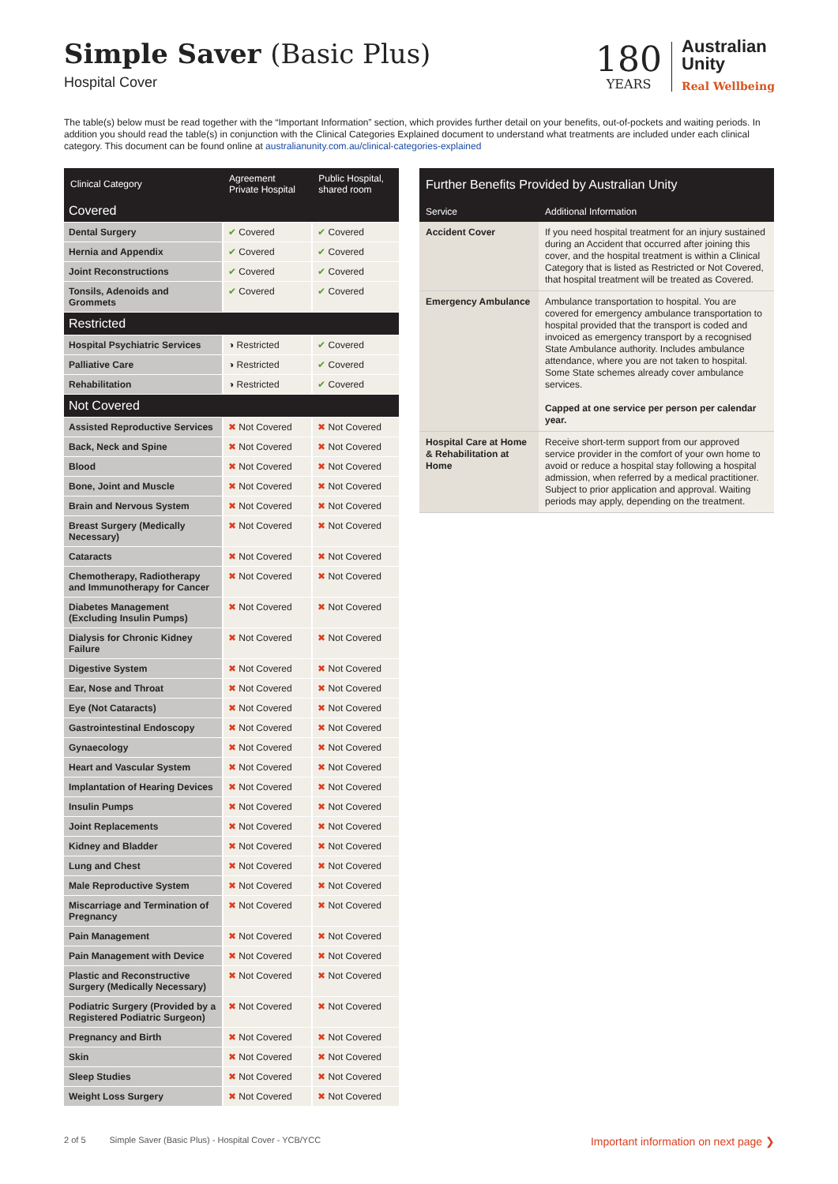Simple Saver (Basic Plus)
Hospital Cover
180
YEARS
Australian
Unity
Real Wellbeing
The table(s) below must be read together with the “Important Information” section, which provides further detail on your benefits, out-of-pockets and waiting periods. In addition you should read the table(s) in conjunction with the Clinical Categories Explained document to understand what treatments are included under each clinical category. This document can be found online at australianunity.com.au/clinical-categories-explained
| Clinical Category | Agreement Private Hospital | Public Hospital, shared room |
| --- | --- | --- |
| Covered | | |
| Dental Surgery | ✔ Covered | ✔ Covered |
| Hernia and Appendix | ✔ Covered | ✔ Covered |
| Joint Reconstructions | ✔ Covered | ✔ Covered |
| Tonsils, Adenoids and Grommets | ✔ Covered | ✔ Covered |
| Restricted | | |
| Hospital Psychiatric Services | ◑ Restricted | ✔ Covered |
| Palliative Care | ◑ Restricted | ✔ Covered |
| Rehabilitation | ◑ Restricted | ✔ Covered |
| Not Covered | | |
| Assisted Reproductive Services | ✖ Not Covered | ✖ Not Covered |
| Back, Neck and Spine | ✖ Not Covered | ✖ Not Covered |
| Blood | ✖ Not Covered | ✖ Not Covered |
| Bone, Joint and Muscle | ✖ Not Covered | ✖ Not Covered |
| Brain and Nervous System | ✖ Not Covered | ✖ Not Covered |
| Breast Surgery (Medically Necessary) | ✖ Not Covered | ✖ Not Covered |
| Cataracts | ✖ Not Covered | ✖ Not Covered |
| Chemotherapy, Radiotherapy and Immunotherapy for Cancer | ✖ Not Covered | ✖ Not Covered |
| Diabetes Management (Excluding Insulin Pumps) | ✖ Not Covered | ✖ Not Covered |
| Dialysis for Chronic Kidney Failure | ✖ Not Covered | ✖ Not Covered |
| Digestive System | ✖ Not Covered | ✖ Not Covered |
| Ear, Nose and Throat | ✖ Not Covered | ✖ Not Covered |
| Eye (Not Cataracts) | ✖ Not Covered | ✖ Not Covered |
| Gastrointestinal Endoscopy | ✖ Not Covered | ✖ Not Covered |
| Gynaecology | ✖ Not Covered | ✖ Not Covered |
| Heart and Vascular System | ✖ Not Covered | ✖ Not Covered |
| Implantation of Hearing Devices | ✖ Not Covered | ✖ Not Covered |
| Insulin Pumps | ✖ Not Covered | ✖ Not Covered |
| Joint Replacements | ✖ Not Covered | ✖ Not Covered |
| Kidney and Bladder | ✖ Not Covered | ✖ Not Covered |
| Lung and Chest | ✖ Not Covered | ✖ Not Covered |
| Male Reproductive System | ✖ Not Covered | ✖ Not Covered |
| Miscarriage and Termination of Pregnancy | ✖ Not Covered | ✖ Not Covered |
| Pain Management | ✖ Not Covered | ✖ Not Covered |
| Pain Management with Device | ✖ Not Covered | ✖ Not Covered |
| Plastic and Reconstructive Surgery (Medically Necessary) | ✖ Not Covered | ✖ Not Covered |
| Podiatric Surgery (Provided by a Registered Podiatric Surgeon) | ✖ Not Covered | ✖ Not Covered |
| Pregnancy and Birth | ✖ Not Covered | ✖ Not Covered |
| Skin | ✖ Not Covered | ✖ Not Covered |
| Sleep Studies | ✖ Not Covered | ✖ Not Covered |
| Weight Loss Surgery | ✖ Not Covered | ✖ Not Covered |
| Further Benefits Provided by Australian Unity | |
| --- | --- |
| Service | Additional Information |
| Accident Cover | If you need hospital treatment for an injury sustained during an Accident that occurred after joining this cover, and the hospital treatment is within a Clinical Category that is listed as Restricted or Not Covered, that hospital treatment will be treated as Covered. |
| Emergency Ambulance | Ambulance transportation to hospital. You are covered for emergency ambulance transportation to hospital provided that the transport is coded and invoiced as emergency transport by a recognised State Ambulance authority. Includes ambulance attendance, where you are not taken to hospital. Some State schemes already cover ambulance services. Capped at one service per person per calendar year. |
| Hospital Care at Home & Rehabilitation at Home | Receive short-term support from our approved service provider in the comfort of your own home to avoid or reduce a hospital stay following a hospital admission, when referred by a medical practitioner. Subject to prior application and approval. Waiting periods may apply, depending on the treatment. |
2 of 5 Simple Saver (Basic Plus) - Hospital Cover - YCB/YCC Important information on next page ❯